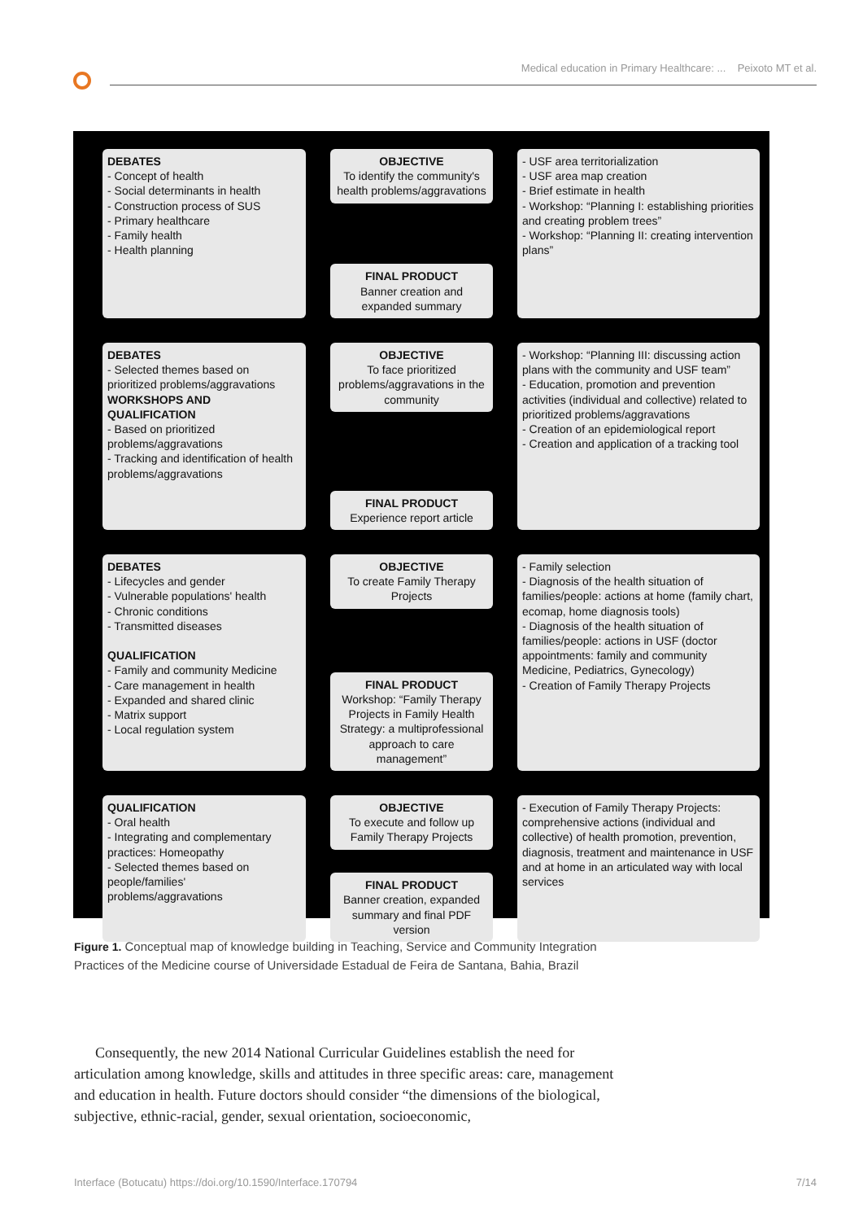Medical education in Primary Healthcare: ... Peixoto MT et al.
DEBATES
- Concept of health
- Social determinants in health
- Construction process of SUS
- Primary healthcare
- Family health
- Health planning
OBJECTIVE
To identify the community's health problems/aggravations
FINAL PRODUCT
Banner creation and expanded summary
- USF area territorialization
- USF area map creation
- Brief estimate in health
- Workshop: “Planning I: establishing priorities and creating problem trees”
- Workshop: “Planning II: creating intervention plans”
DEBATES
- Selected themes based on prioritized problems/aggravations
WORKSHOPS AND QUALIFICATION
- Based on prioritized problems/aggravations
- Tracking and identification of health problems/aggravations
OBJECTIVE
To face prioritized problems/aggravations in the community
FINAL PRODUCT
Experience report article
- Workshop: “Planning III: discussing action plans with the community and USF team”
- Education, promotion and prevention activities (individual and collective) related to prioritized problems/aggravations
- Creation of an epidemiological report
- Creation and application of a tracking tool
DEBATES
- Lifecycles and gender
- Vulnerable populations' health
- Chronic conditions
- Transmitted diseases
QUALIFICATION
- Family and community Medicine
- Care management in health
- Expanded and shared clinic
- Matrix support
- Local regulation system
OBJECTIVE
To create Family Therapy Projects
FINAL PRODUCT
Workshop: “Family Therapy Projects in Family Health Strategy: a multiprofessional approach to care management”
- Family selection
- Diagnosis of the health situation of families/people: actions at home (family chart, ecomap, home diagnosis tools)
- Diagnosis of the health situation of families/people: actions in USF (doctor appointments: family and community Medicine, Pediatrics, Gynecology)
- Creation of Family Therapy Projects
QUALIFICATION
- Oral health
- Integrating and complementary practices: Homeopathy
- Selected themes based on people/families' problems/aggravations
OBJECTIVE
To execute and follow up Family Therapy Projects
FINAL PRODUCT
Banner creation, expanded summary and final PDF version
- Execution of Family Therapy Projects: comprehensive actions (individual and collective) of health promotion, prevention, diagnosis, treatment and maintenance in USF and at home in an articulated way with local services
Figure 1. Conceptual map of knowledge building in Teaching, Service and Community Integration Practices of the Medicine course of Universidade Estadual de Feira de Santana, Bahia, Brazil
Consequently, the new 2014 National Curricular Guidelines establish the need for articulation among knowledge, skills and attitudes in three specific areas: care, management and education in health. Future doctors should consider “the dimensions of the biological, subjective, ethnic-racial, gender, sexual orientation, socioeconomic,
Interface (Botucatu) https://doi.org/10.1590/Interface.170794 7/14